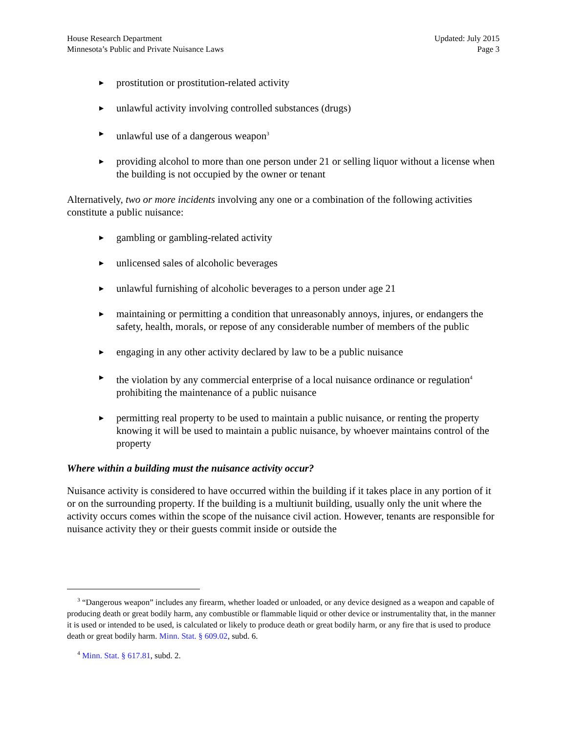House Research Department
Minnesota’s Public and Private Nuisance Laws
Updated: July 2015
Page 3
▶ prostitution or prostitution-related activity
▶ unlawful activity involving controlled substances (drugs)
▶ unlawful use of a dangerous weapon<sup>3</sup>
▶ providing alcohol to more than one person under 21 or selling liquor without a license when the building is not occupied by the owner or tenant
Alternatively, two or more incidents involving any one or a combination of the following activities constitute a public nuisance:
▶ gambling or gambling-related activity
▶ unlicensed sales of alcoholic beverages
▶ unlawful furnishing of alcoholic beverages to a person under age 21
▶ maintaining or permitting a condition that unreasonably annoys, injures, or endangers the safety, health, morals, or repose of any considerable number of members of the public
▶ engaging in any other activity declared by law to be a public nuisance
▶ the violation by any commercial enterprise of a local nuisance ordinance or regulation<sup>4</sup> prohibiting the maintenance of a public nuisance
▶ permitting real property to be used to maintain a public nuisance, or renting the property knowing it will be used to maintain a public nuisance, by whoever maintains control of the property
Where within a building must the nuisance activity occur?
Nuisance activity is considered to have occurred within the building if it takes place in any portion of it or on the surrounding property. If the building is a multiunit building, usually only the unit where the activity occurs comes within the scope of the nuisance civil action. However, tenants are responsible for nuisance activity they or their guests commit inside or outside the
<sup>3</sup> “Dangerous weapon” includes any firearm, whether loaded or unloaded, or any device designed as a weapon and capable of producing death or great bodily harm, any combustible or flammable liquid or other device or instrumentality that, in the manner it is used or intended to be used, is calculated or likely to produce death or great bodily harm, or any fire that is used to produce death or great bodily harm. Minn. Stat. § 609.02, subd. 6.
<sup>4</sup> Minn. Stat. § 617.81, subd. 2.